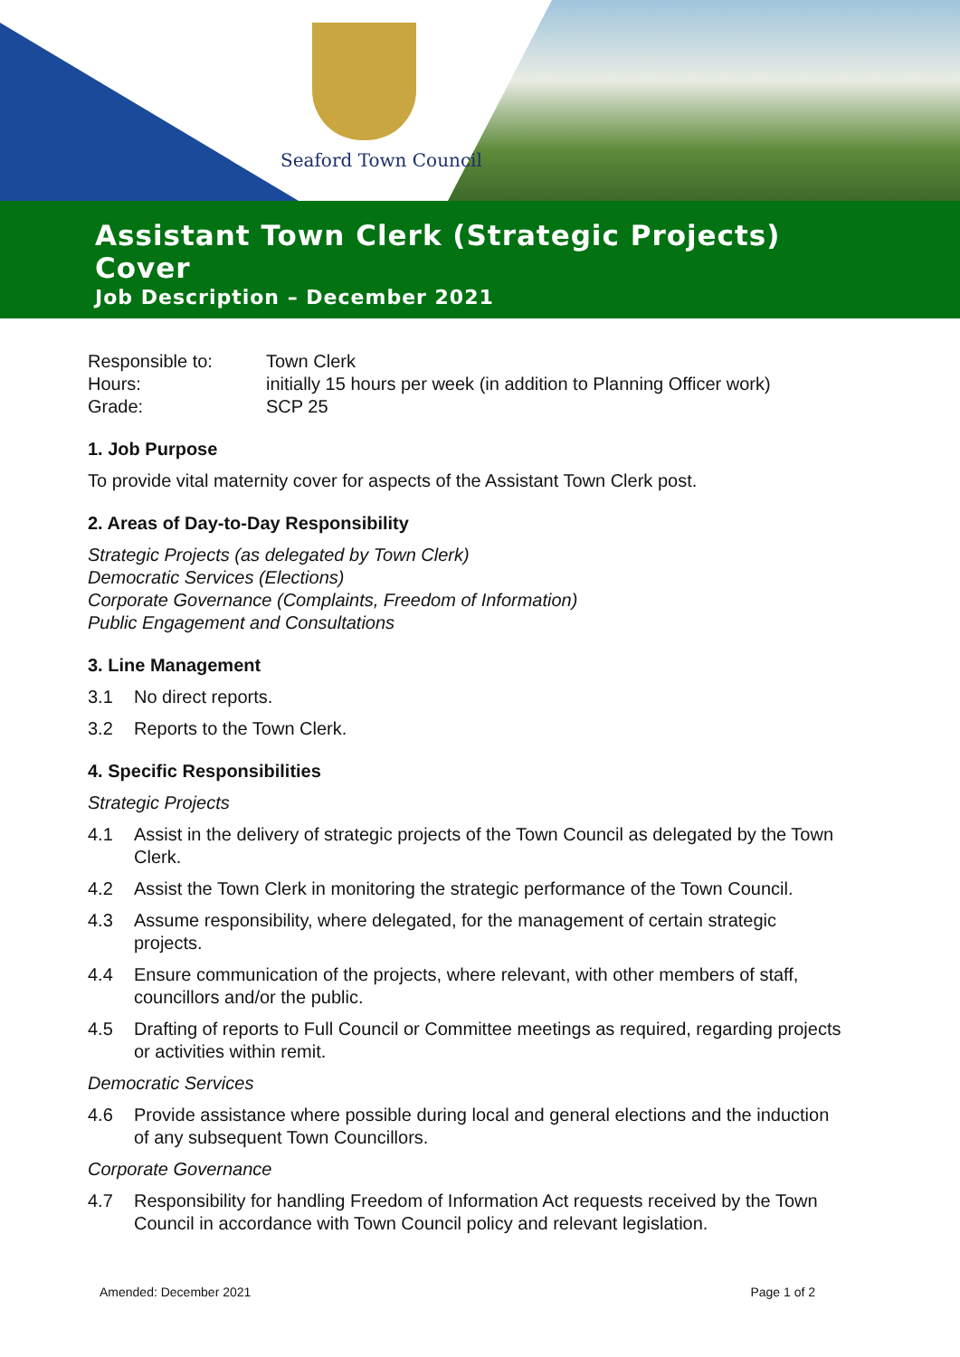Seaford Town Council
Assistant Town Clerk (Strategic Projects) Cover
Job Description – December 2021
Responsible to: Town Clerk
Hours: initially 15 hours per week (in addition to Planning Officer work)
Grade: SCP 25
1. Job Purpose
To provide vital maternity cover for aspects of the Assistant Town Clerk post.
2. Areas of Day-to-Day Responsibility
Strategic Projects (as delegated by Town Clerk)
Democratic Services (Elections)
Corporate Governance (Complaints, Freedom of Information)
Public Engagement and Consultations
3. Line Management
3.1 No direct reports.
3.2 Reports to the Town Clerk.
4. Specific Responsibilities
Strategic Projects
4.1 Assist in the delivery of strategic projects of the Town Council as delegated by the Town Clerk.
4.2 Assist the Town Clerk in monitoring the strategic performance of the Town Council.
4.3 Assume responsibility, where delegated, for the management of certain strategic projects.
4.4 Ensure communication of the projects, where relevant, with other members of staff, councillors and/or the public.
4.5 Drafting of reports to Full Council or Committee meetings as required, regarding projects or activities within remit.
Democratic Services
4.6 Provide assistance where possible during local and general elections and the induction of any subsequent Town Councillors.
Corporate Governance
4.7 Responsibility for handling Freedom of Information Act requests received by the Town Council in accordance with Town Council policy and relevant legislation.
Amended: December 2021 Page 1 of 2